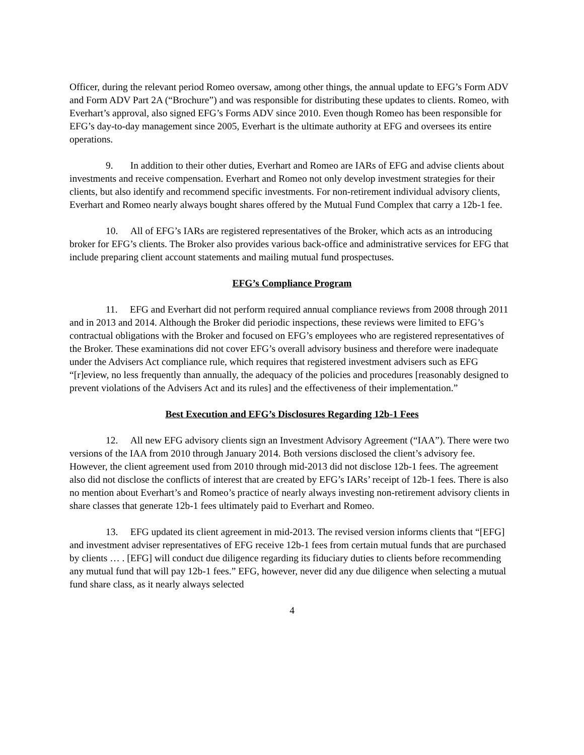Officer, during the relevant period Romeo oversaw, among other things, the annual update to EFG’s Form ADV and Form ADV Part 2A (“Brochure”) and was responsible for distributing these updates to clients. Romeo, with Everhart’s approval, also signed EFG’s Forms ADV since 2010. Even though Romeo has been responsible for EFG’s day-to-day management since 2005, Everhart is the ultimate authority at EFG and oversees its entire operations.
9. In addition to their other duties, Everhart and Romeo are IARs of EFG and advise clients about investments and receive compensation. Everhart and Romeo not only develop investment strategies for their clients, but also identify and recommend specific investments. For non-retirement individual advisory clients, Everhart and Romeo nearly always bought shares offered by the Mutual Fund Complex that carry a 12b-1 fee.
10. All of EFG’s IARs are registered representatives of the Broker, which acts as an introducing broker for EFG’s clients. The Broker also provides various back-office and administrative services for EFG that include preparing client account statements and mailing mutual fund prospectuses.
EFG’s Compliance Program
11. EFG and Everhart did not perform required annual compliance reviews from 2008 through 2011 and in 2013 and 2014. Although the Broker did periodic inspections, these reviews were limited to EFG’s contractual obligations with the Broker and focused on EFG’s employees who are registered representatives of the Broker. These examinations did not cover EFG’s overall advisory business and therefore were inadequate under the Advisers Act compliance rule, which requires that registered investment advisers such as EFG “[r]eview, no less frequently than annually, the adequacy of the policies and procedures [reasonably designed to prevent violations of the Advisers Act and its rules] and the effectiveness of their implementation.”
Best Execution and EFG’s Disclosures Regarding 12b-1 Fees
12. All new EFG advisory clients sign an Investment Advisory Agreement (“IAA”). There were two versions of the IAA from 2010 through January 2014. Both versions disclosed the client’s advisory fee. However, the client agreement used from 2010 through mid-2013 did not disclose 12b-1 fees. The agreement also did not disclose the conflicts of interest that are created by EFG’s IARs’ receipt of 12b-1 fees. There is also no mention about Everhart’s and Romeo’s practice of nearly always investing non-retirement advisory clients in share classes that generate 12b-1 fees ultimately paid to Everhart and Romeo.
13. EFG updated its client agreement in mid-2013. The revised version informs clients that “[EFG] and investment adviser representatives of EFG receive 12b-1 fees from certain mutual funds that are purchased by clients … . [EFG] will conduct due diligence regarding its fiduciary duties to clients before recommending any mutual fund that will pay 12b-1 fees.” EFG, however, never did any due diligence when selecting a mutual fund share class, as it nearly always selected
4